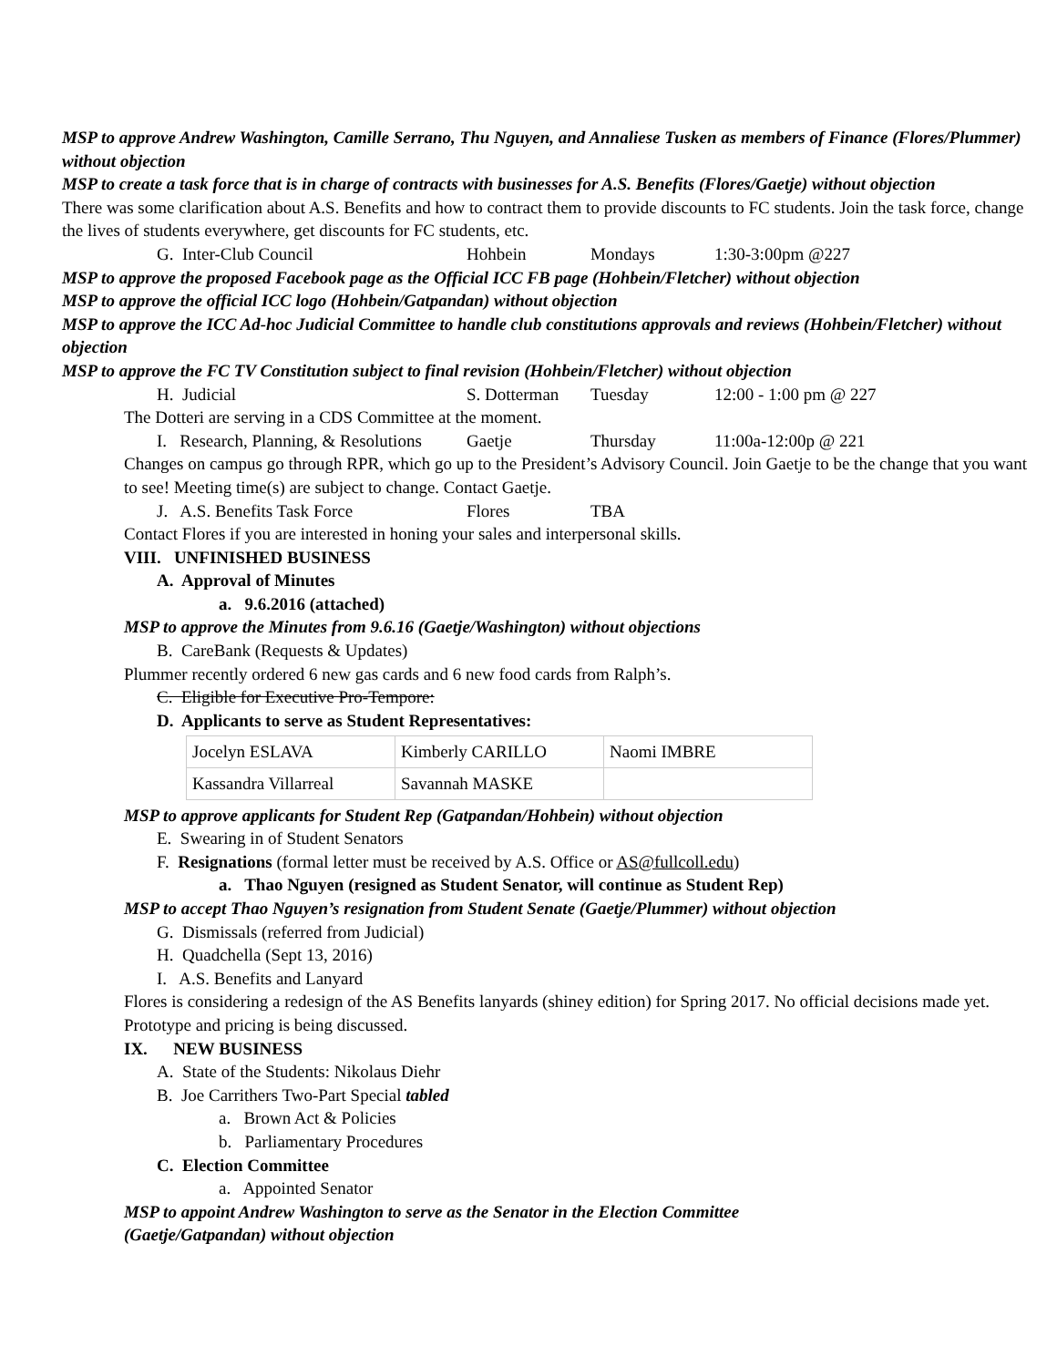MSP to approve Andrew Washington, Camille Serrano, Thu Nguyen, and Annaliese Tusken as members of Finance (Flores/Plummer) without objection
MSP to create a task force that is in charge of contracts with businesses for A.S. Benefits (Flores/Gaetje) without objection
There was some clarification about A.S. Benefits and how to contract them to provide discounts to FC students. Join the task force, change the lives of students everywhere, get discounts for FC students, etc.
G. Inter-Club Council Hohbein Mondays 1:30-3:00pm @227
MSP to approve the proposed Facebook page as the Official ICC FB page (Hohbein/Fletcher) without objection
MSP to approve the official ICC logo (Hohbein/Gatpandan) without objection
MSP to approve the ICC Ad-hoc Judicial Committee to handle club constitutions approvals and reviews (Hohbein/Fletcher) without objection
MSP to approve the FC TV Constitution subject to final revision (Hohbein/Fletcher) without objection
H. Judicial S. Dotterman Tuesday 12:00 - 1:00 pm @ 227
The Dotteri are serving in a CDS Committee at the moment.
I. Research, Planning, & Resolutions Gaetje Thursday 11:00a-12:00p @ 221
Changes on campus go through RPR, which go up to the President’s Advisory Council. Join Gaetje to be the change that you want to see! Meeting time(s) are subject to change. Contact Gaetje.
J. A.S. Benefits Task Force Flores TBA
Contact Flores if you are interested in honing your sales and interpersonal skills.
VIII. UNFINISHED BUSINESS
A. Approval of Minutes
a. 9.6.2016 (attached)
MSP to approve the Minutes from 9.6.16 (Gaetje/Washington) without objections
B. CareBank (Requests & Updates)
Plummer recently ordered 6 new gas cards and 6 new food cards from Ralph’s.
C. Eligible for Executive Pro-Tempore:
D. Applicants to serve as Student Representatives:
| Jocelyn ESLAVA | Kimberly CARILLO | Naomi IMBRE |
| Kassandra Villarreal | Savannah MASKE | |
MSP to approve applicants for Student Rep (Gatpandan/Hohbein) without objection
E. Swearing in of Student Senators
F. Resignations (formal letter must be received by A.S. Office or AS@fullcoll.edu)
a. Thao Nguyen (resigned as Student Senator, will continue as Student Rep)
MSP to accept Thao Nguyen’s resignation from Student Senate (Gaetje/Plummer) without objection
G. Dismissals (referred from Judicial)
H. Quadchella (Sept 13, 2016)
I. A.S. Benefits and Lanyard
Flores is considering a redesign of the AS Benefits lanyards (shiney edition) for Spring 2017. No official decisions made yet. Prototype and pricing is being discussed.
IX. NEW BUSINESS
A. State of the Students: Nikolaus Diehr
B. Joe Carrithers Two-Part Special tabled
a. Brown Act & Policies
b. Parliamentary Procedures
C. Election Committee
a. Appointed Senator
MSP to appoint Andrew Washington to serve as the Senator in the Election Committee
(Gaetje/Gatpandan) without objection